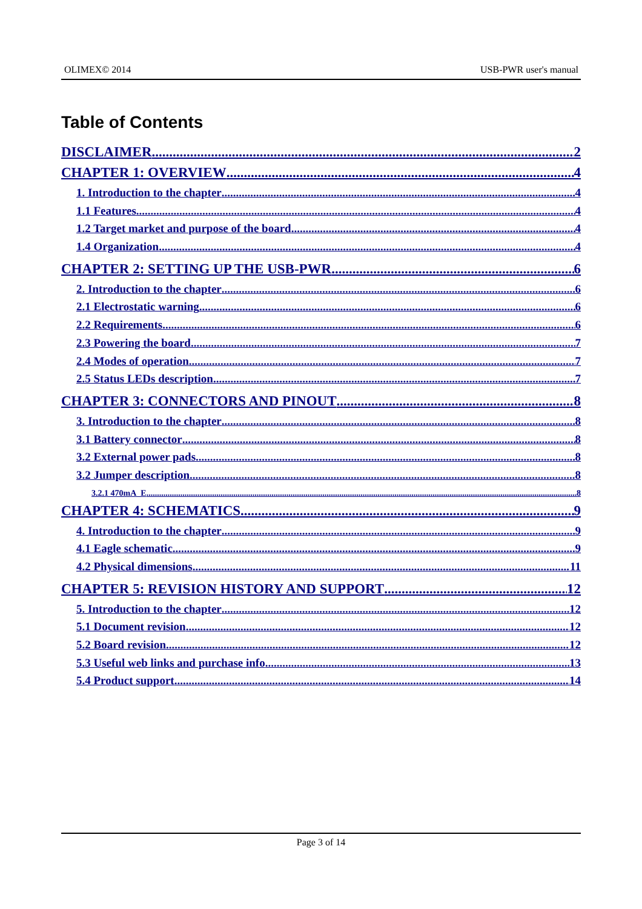OLIMEX© 2014 USB-PWR user's manual
Table of Contents
DISCLAIMER 2
CHAPTER 1: OVERVIEW 4
1. Introduction to the chapter 4
1.1 Features 4
1.2 Target market and purpose of the board 4
1.4 Organization 4
CHAPTER 2: SETTING UP THE USB-PWR 6
2. Introduction to the chapter 6
2.1 Electrostatic warning 6
2.2 Requirements 6
2.3 Powering the board 7
2.4 Modes of operation 7
2.5 Status LEDs description 7
CHAPTER 3: CONNECTORS AND PINOUT 8
3. Introduction to the chapter 8
3.1 Battery connector 8
3.2 External power pads 8
3.2 Jumper description 8
3.2.1 470mA_E 8
CHAPTER 4: SCHEMATICS 9
4. Introduction to the chapter 9
4.1 Eagle schematic 9
4.2 Physical dimensions 11
CHAPTER 5: REVISION HISTORY AND SUPPORT 12
5. Introduction to the chapter 12
5.1 Document revision 12
5.2 Board revision 12
5.3 Useful web links and purchase info 13
5.4 Product support 14
Page 3 of 14